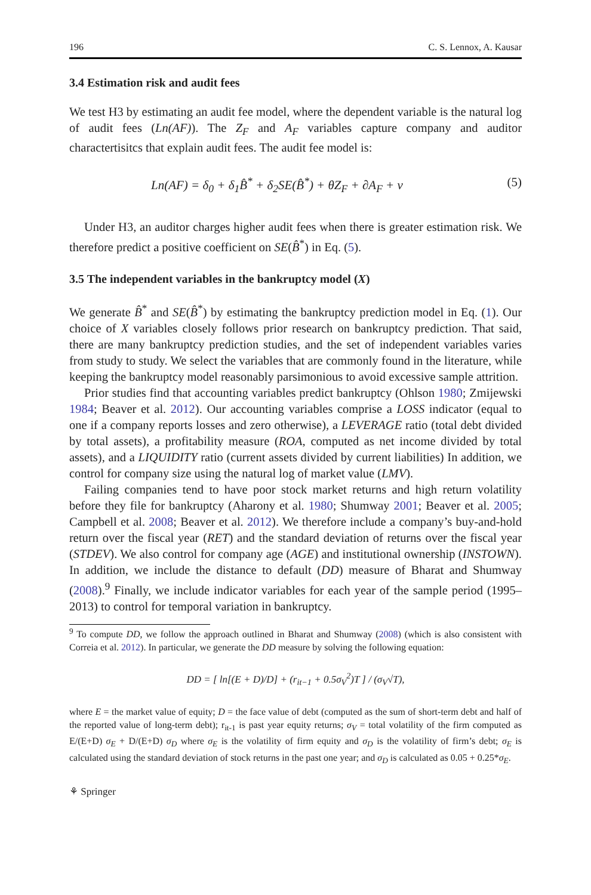196 C. S. Lennox, A. Kausar
3.4 Estimation risk and audit fees
We test H3 by estimating an audit fee model, where the dependent variable is the natural log of audit fees (Ln(AF)). The Z<sub>F</sub> and A<sub>F</sub> variables capture company and auditor charactertisitcs that explain audit fees. The audit fee model is:
Ln(AF) = δ<sub>0</sub> + δ<sub>1</sub>B̂<sup>*</sup> + δ<sub>2</sub>SE(B̂<sup>*</sup>) + θZ<sub>F</sub> + ∂A<sub>F</sub> + v (5)
Under H3, an auditor charges higher audit fees when there is greater estimation risk. We therefore predict a positive coefficient on SE(B̂<sup>*</sup>) in Eq. (5).
3.5 The independent variables in the bankruptcy model (X)
We generate B̂<sup>*</sup> and SE(B̂<sup>*</sup>) by estimating the bankruptcy prediction model in Eq. (1). Our choice of X variables closely follows prior research on bankruptcy prediction. That said, there are many bankruptcy prediction studies, and the set of independent variables varies from study to study. We select the variables that are commonly found in the literature, while keeping the bankruptcy model reasonably parsimonious to avoid excessive sample attrition.
Prior studies find that accounting variables predict bankruptcy (Ohlson 1980; Zmijewski 1984; Beaver et al. 2012). Our accounting variables comprise a LOSS indicator (equal to one if a company reports losses and zero otherwise), a LEVERAGE ratio (total debt divided by total assets), a profitability measure (ROA, computed as net income divided by total assets), and a LIQUIDITY ratio (current assets divided by current liabilities) In addition, we control for company size using the natural log of market value (LMV).
Failing companies tend to have poor stock market returns and high return volatility before they file for bankruptcy (Aharony et al. 1980; Shumway 2001; Beaver et al. 2005; Campbell et al. 2008; Beaver et al. 2012). We therefore include a company’s buy-and-hold return over the fiscal year (RET) and the standard deviation of returns over the fiscal year (STDEV). We also control for company age (AGE) and institutional ownership (INSTOWN). In addition, we include the distance to default (DD) measure of Bharat and Shumway (2008).<sup>9</sup> Finally, we include indicator variables for each year of the sample period (1995–2013) to control for temporal variation in bankruptcy.
<sup>9</sup> To compute DD, we follow the approach outlined in Bharat and Shumway (2008) (which is also consistent with Correia et al. 2012). In particular, we generate the DD measure by solving the following equation:
DD = [ ln[(E + D)/D] + (r<sub>it−1</sub> + 0.5σ<sub>V</sub><sup>2</sup>)T ] / (σ<sub>V</sub>√T),
where E = the market value of equity; D = the face value of debt (computed as the sum of short-term debt and half of the reported value of long-term debt); r<sub>it-1</sub> is past year equity returns; σ<sub>V</sub> = total volatility of the firm computed as E/(E+D) σ<sub>E</sub> + D/(E+D) σ<sub>D</sub> where σ<sub>E</sub> is the volatility of firm equity and σ<sub>D</sub> is the volatility of firm’s debt; σ<sub>E</sub> is calculated using the standard deviation of stock returns in the past one year; and σ<sub>D</sub> is calculated as 0.05 + 0.25*σ<sub>E</sub>.
⚘ Springer